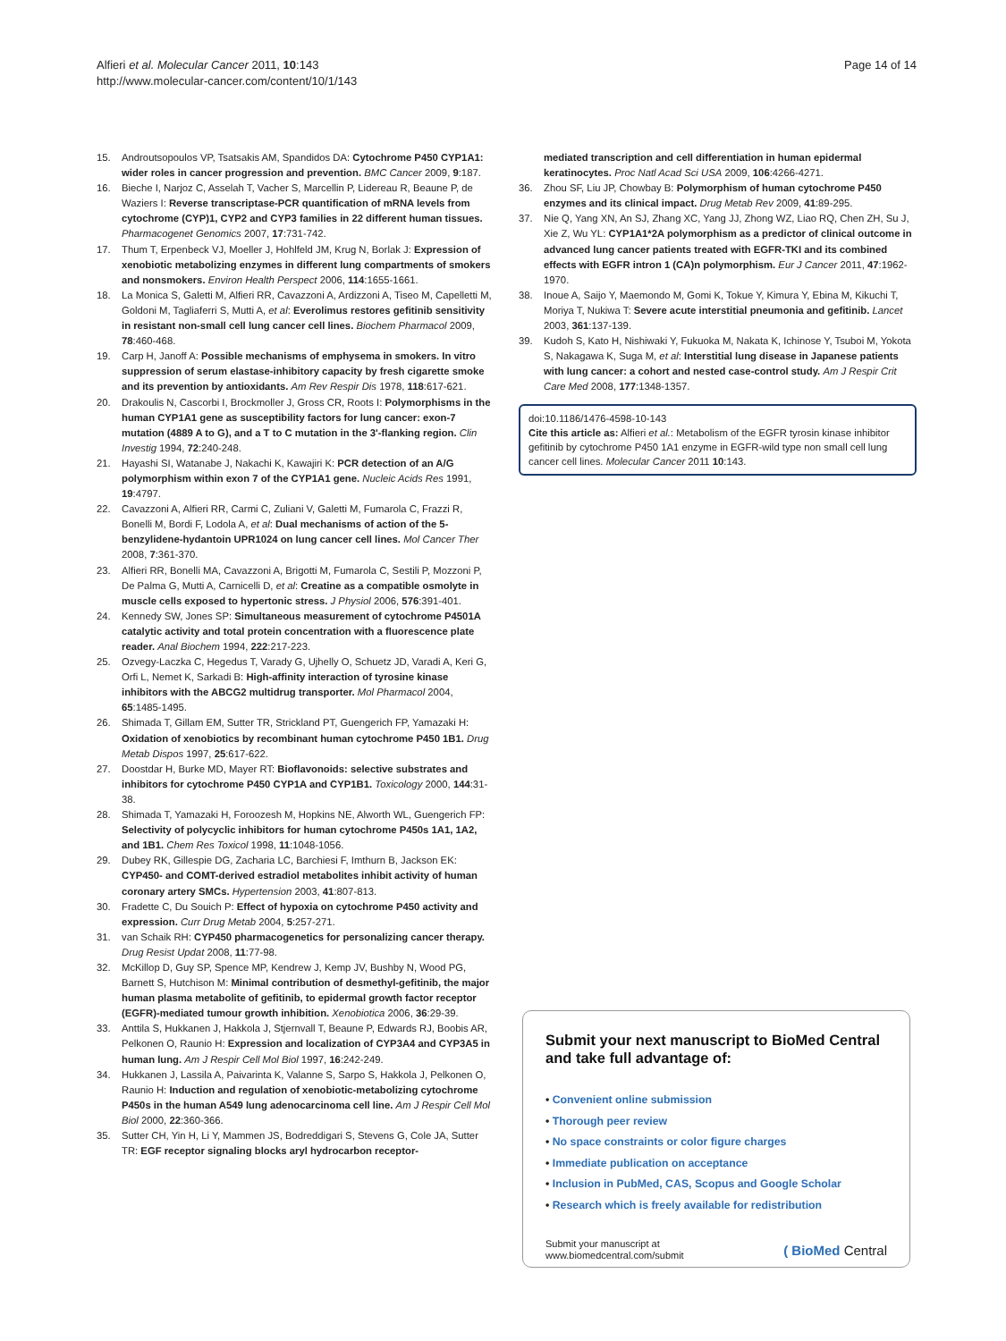Alfieri et al. Molecular Cancer 2011, 10:143
http://www.molecular-cancer.com/content/10/1/143
Page 14 of 14
15. Androutsopoulos VP, Tsatsakis AM, Spandidos DA: Cytochrome P450 CYP1A1: wider roles in cancer progression and prevention. BMC Cancer 2009, 9:187.
16. Bieche I, Narjoz C, Asselah T, Vacher S, Marcellin P, Lidereau R, Beaune P, de Waziers I: Reverse transcriptase-PCR quantification of mRNA levels from cytochrome (CYP)1, CYP2 and CYP3 families in 22 different human tissues. Pharmacogenet Genomics 2007, 17:731-742.
17. Thum T, Erpenbeck VJ, Moeller J, Hohlfeld JM, Krug N, Borlak J: Expression of xenobiotic metabolizing enzymes in different lung compartments of smokers and nonsmokers. Environ Health Perspect 2006, 114:1655-1661.
18. La Monica S, Galetti M, Alfieri RR, Cavazzoni A, Ardizzoni A, Tiseo M, Capelletti M, Goldoni M, Tagliaferri S, Mutti A, et al: Everolimus restores gefitinib sensitivity in resistant non-small cell lung cancer cell lines. Biochem Pharmacol 2009, 78:460-468.
19. Carp H, Janoff A: Possible mechanisms of emphysema in smokers. In vitro suppression of serum elastase-inhibitory capacity by fresh cigarette smoke and its prevention by antioxidants. Am Rev Respir Dis 1978, 118:617-621.
20. Drakoulis N, Cascorbi I, Brockmoller J, Gross CR, Roots I: Polymorphisms in the human CYP1A1 gene as susceptibility factors for lung cancer: exon-7 mutation (4889 A to G), and a T to C mutation in the 3'-flanking region. Clin Investig 1994, 72:240-248.
21. Hayashi SI, Watanabe J, Nakachi K, Kawajiri K: PCR detection of an A/G polymorphism within exon 7 of the CYP1A1 gene. Nucleic Acids Res 1991, 19:4797.
22. Cavazzoni A, Alfieri RR, Carmi C, Zuliani V, Galetti M, Fumarola C, Frazzi R, Bonelli M, Bordi F, Lodola A, et al: Dual mechanisms of action of the 5-benzylidene-hydantoin UPR1024 on lung cancer cell lines. Mol Cancer Ther 2008, 7:361-370.
23. Alfieri RR, Bonelli MA, Cavazzoni A, Brigotti M, Fumarola C, Sestili P, Mozzoni P, De Palma G, Mutti A, Carnicelli D, et al: Creatine as a compatible osmolyte in muscle cells exposed to hypertonic stress. J Physiol 2006, 576:391-401.
24. Kennedy SW, Jones SP: Simultaneous measurement of cytochrome P4501A catalytic activity and total protein concentration with a fluorescence plate reader. Anal Biochem 1994, 222:217-223.
25. Ozvegy-Laczka C, Hegedus T, Varady G, Ujhelly O, Schuetz JD, Varadi A, Keri G, Orfi L, Nemet K, Sarkadi B: High-affinity interaction of tyrosine kinase inhibitors with the ABCG2 multidrug transporter. Mol Pharmacol 2004, 65:1485-1495.
26. Shimada T, Gillam EM, Sutter TR, Strickland PT, Guengerich FP, Yamazaki H: Oxidation of xenobiotics by recombinant human cytochrome P450 1B1. Drug Metab Dispos 1997, 25:617-622.
27. Doostdar H, Burke MD, Mayer RT: Bioflavonoids: selective substrates and inhibitors for cytochrome P450 CYP1A and CYP1B1. Toxicology 2000, 144:31-38.
28. Shimada T, Yamazaki H, Foroozesh M, Hopkins NE, Alworth WL, Guengerich FP: Selectivity of polycyclic inhibitors for human cytochrome P450s 1A1, 1A2, and 1B1. Chem Res Toxicol 1998, 11:1048-1056.
29. Dubey RK, Gillespie DG, Zacharia LC, Barchiesi F, Imthurn B, Jackson EK: CYP450- and COMT-derived estradiol metabolites inhibit activity of human coronary artery SMCs. Hypertension 2003, 41:807-813.
30. Fradette C, Du Souich P: Effect of hypoxia on cytochrome P450 activity and expression. Curr Drug Metab 2004, 5:257-271.
31. van Schaik RH: CYP450 pharmacogenetics for personalizing cancer therapy. Drug Resist Updat 2008, 11:77-98.
32. McKillop D, Guy SP, Spence MP, Kendrew J, Kemp JV, Bushby N, Wood PG, Barnett S, Hutchison M: Minimal contribution of desmethyl-gefitinib, the major human plasma metabolite of gefitinib, to epidermal growth factor receptor (EGFR)-mediated tumour growth inhibition. Xenobiotica 2006, 36:29-39.
33. Anttila S, Hukkanen J, Hakkola J, Stjernvall T, Beaune P, Edwards RJ, Boobis AR, Pelkonen O, Raunio H: Expression and localization of CYP3A4 and CYP3A5 in human lung. Am J Respir Cell Mol Biol 1997, 16:242-249.
34. Hukkanen J, Lassila A, Paivarinta K, Valanne S, Sarpo S, Hakkola J, Pelkonen O, Raunio H: Induction and regulation of xenobiotic-metabolizing cytochrome P450s in the human A549 lung adenocarcinoma cell line. Am J Respir Cell Mol Biol 2000, 22:360-366.
35. Sutter CH, Yin H, Li Y, Mammen JS, Bodreddigari S, Stevens G, Cole JA, Sutter TR: EGF receptor signaling blocks aryl hydrocarbon receptor-
mediated transcription and cell differentiation in human epidermal keratinocytes. Proc Natl Acad Sci USA 2009, 106:4266-4271.
36. Zhou SF, Liu JP, Chowbay B: Polymorphism of human cytochrome P450 enzymes and its clinical impact. Drug Metab Rev 2009, 41:89-295.
37. Nie Q, Yang XN, An SJ, Zhang XC, Yang JJ, Zhong WZ, Liao RQ, Chen ZH, Su J, Xie Z, Wu YL: CYP1A1*2A polymorphism as a predictor of clinical outcome in advanced lung cancer patients treated with EGFR-TKI and its combined effects with EGFR intron 1 (CA)n polymorphism. Eur J Cancer 2011, 47:1962-1970.
38. Inoue A, Saijo Y, Maemondo M, Gomi K, Tokue Y, Kimura Y, Ebina M, Kikuchi T, Moriya T, Nukiwa T: Severe acute interstitial pneumonia and gefitinib. Lancet 2003, 361:137-139.
39. Kudoh S, Kato H, Nishiwaki Y, Fukuoka M, Nakata K, Ichinose Y, Tsuboi M, Yokota S, Nakagawa K, Suga M, et al: Interstitial lung disease in Japanese patients with lung cancer: a cohort and nested case-control study. Am J Respir Crit Care Med 2008, 177:1348-1357.
doi:10.1186/1476-4598-10-143
Cite this article as: Alfieri et al.: Metabolism of the EGFR tyrosin kinase inhibitor gefitinib by cytochrome P450 1A1 enzyme in EGFR-wild type non small cell lung cancer cell lines. Molecular Cancer 2011 10:143.
Submit your next manuscript to BioMed Central and take full advantage of:
• Convenient online submission
• Thorough peer review
• No space constraints or color figure charges
• Immediate publication on acceptance
• Inclusion in PubMed, CAS, Scopus and Google Scholar
• Research which is freely available for redistribution
Submit your manuscript at
www.biomedcentral.com/submit
( BioMed Central